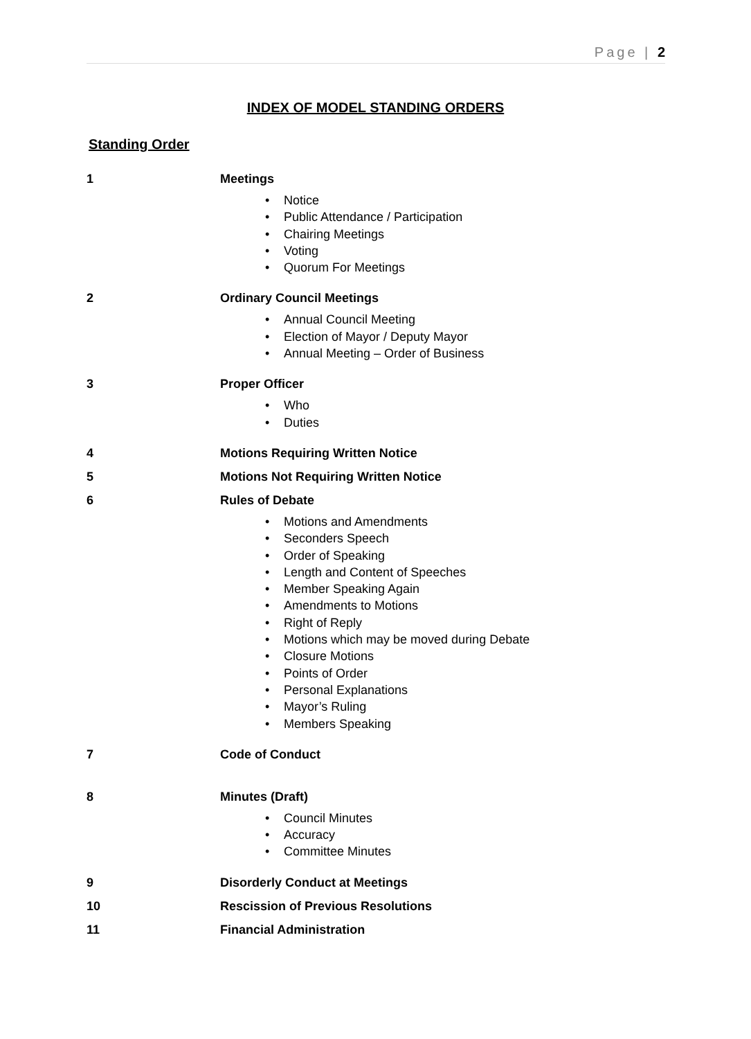Page | 2
INDEX OF MODEL STANDING ORDERS
Standing Order
1 Meetings
• Notice
• Public Attendance / Participation
• Chairing Meetings
• Voting
• Quorum For Meetings
2 Ordinary Council Meetings
• Annual Council Meeting
• Election of Mayor / Deputy Mayor
• Annual Meeting – Order of Business
3 Proper Officer
• Who
• Duties
4 Motions Requiring Written Notice
5 Motions Not Requiring Written Notice
6 Rules of Debate
• Motions and Amendments
• Seconders Speech
• Order of Speaking
• Length and Content of Speeches
• Member Speaking Again
• Amendments to Motions
• Right of Reply
• Motions which may be moved during Debate
• Closure Motions
• Points of Order
• Personal Explanations
• Mayor’s Ruling
• Members Speaking
7 Code of Conduct
8 Minutes (Draft)
• Council Minutes
• Accuracy
• Committee Minutes
9 Disorderly Conduct at Meetings
10 Rescission of Previous Resolutions
11 Financial Administration